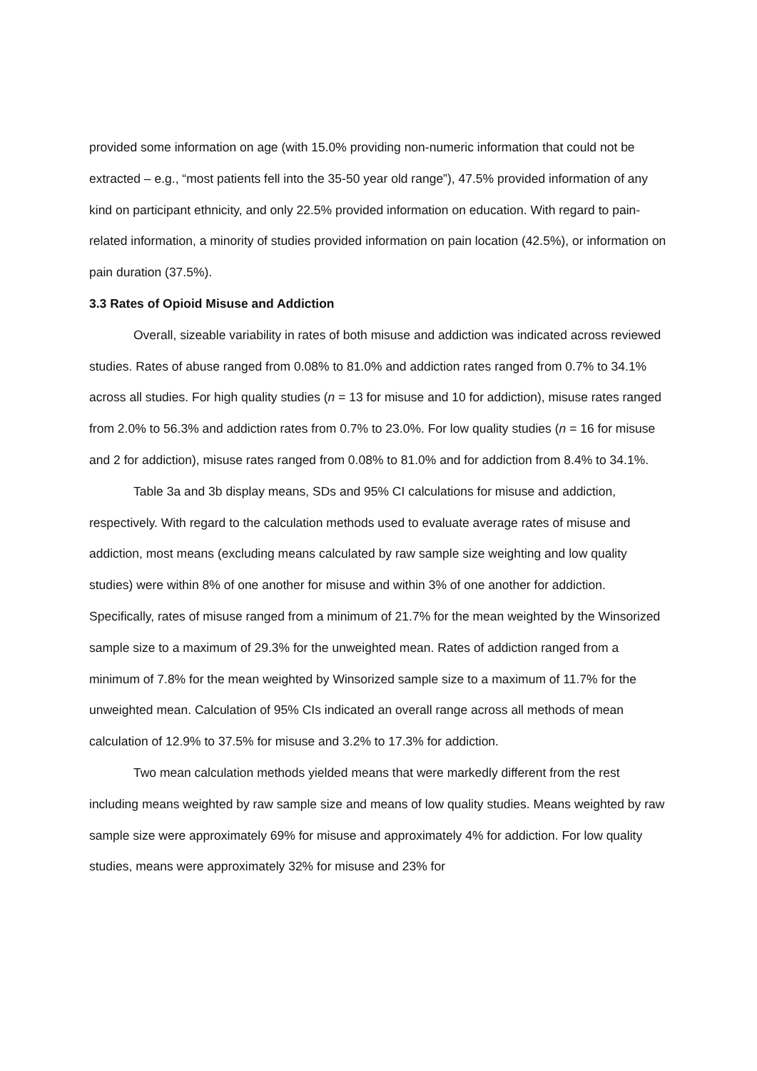provided some information on age (with 15.0% providing non-numeric information that could not be extracted – e.g., “most patients fell into the 35-50 year old range”), 47.5% provided information of any kind on participant ethnicity, and only 22.5% provided information on education. With regard to pain-related information, a minority of studies provided information on pain location (42.5%), or information on pain duration (37.5%).
3.3 Rates of Opioid Misuse and Addiction
Overall, sizeable variability in rates of both misuse and addiction was indicated across reviewed studies. Rates of abuse ranged from 0.08% to 81.0% and addiction rates ranged from 0.7% to 34.1% across all studies. For high quality studies (n = 13 for misuse and 10 for addiction), misuse rates ranged from 2.0% to 56.3% and addiction rates from 0.7% to 23.0%. For low quality studies (n = 16 for misuse and 2 for addiction), misuse rates ranged from 0.08% to 81.0% and for addiction from 8.4% to 34.1%.
Table 3a and 3b display means, SDs and 95% CI calculations for misuse and addiction, respectively. With regard to the calculation methods used to evaluate average rates of misuse and addiction, most means (excluding means calculated by raw sample size weighting and low quality studies) were within 8% of one another for misuse and within 3% of one another for addiction. Specifically, rates of misuse ranged from a minimum of 21.7% for the mean weighted by the Winsorized sample size to a maximum of 29.3% for the unweighted mean. Rates of addiction ranged from a minimum of 7.8% for the mean weighted by Winsorized sample size to a maximum of 11.7% for the unweighted mean. Calculation of 95% CIs indicated an overall range across all methods of mean calculation of 12.9% to 37.5% for misuse and 3.2% to 17.3% for addiction.
Two mean calculation methods yielded means that were markedly different from the rest including means weighted by raw sample size and means of low quality studies. Means weighted by raw sample size were approximately 69% for misuse and approximately 4% for addiction. For low quality studies, means were approximately 32% for misuse and 23% for